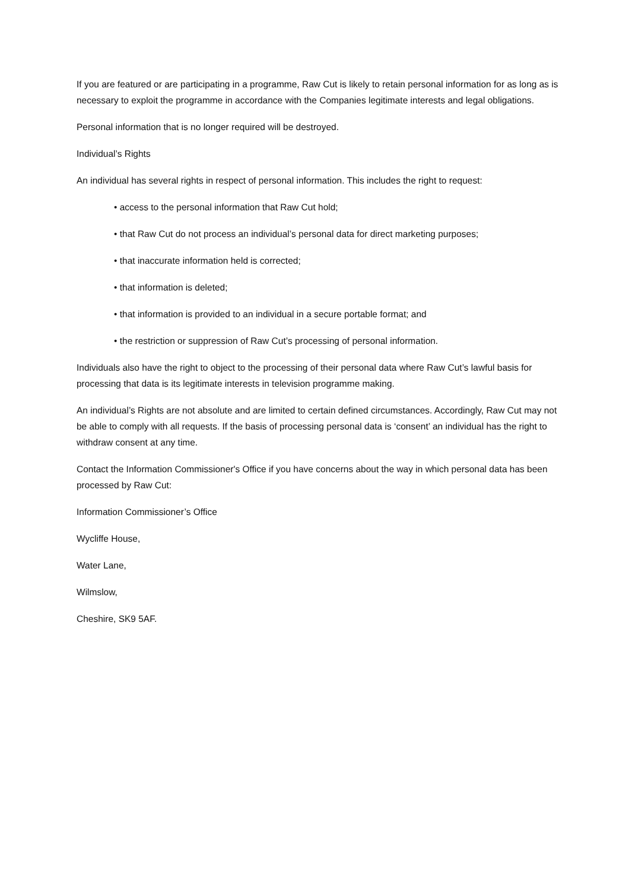If you are featured or are participating in a programme, Raw Cut is likely to retain personal information for as long as is necessary to exploit the programme in accordance with the Companies legitimate interests and legal obligations.
Personal information that is no longer required will be destroyed.
Individual’s Rights
An individual has several rights in respect of personal information. This includes the right to request:
• access to the personal information that Raw Cut hold;
• that Raw Cut do not process an individual’s personal data for direct marketing purposes;
• that inaccurate information held is corrected;
• that information is deleted;
• that information is provided to an individual in a secure portable format; and
• the restriction or suppression of Raw Cut’s processing of personal information.
Individuals also have the right to object to the processing of their personal data where Raw Cut’s lawful basis for processing that data is its legitimate interests in television programme making.
An individual’s Rights are not absolute and are limited to certain defined circumstances. Accordingly, Raw Cut may not be able to comply with all requests. If the basis of processing personal data is ‘consent’ an individual has the right to withdraw consent at any time.
Contact the Information Commissioner's Office if you have concerns about the way in which personal data has been processed by Raw Cut:
Information Commissioner’s Office
Wycliffe House,
Water Lane,
Wilmslow,
Cheshire, SK9 5AF.